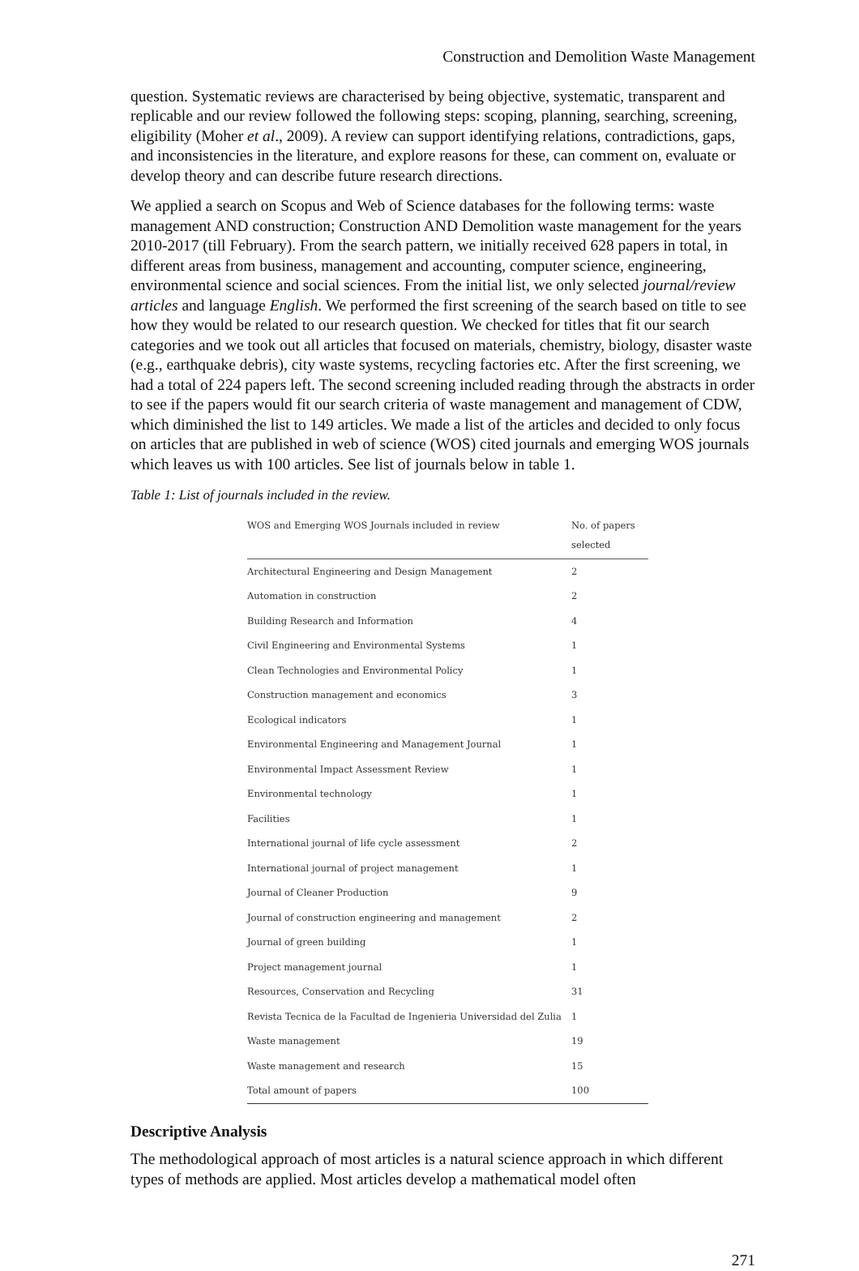Construction and Demolition Waste Management
question. Systematic reviews are characterised by being objective, systematic, transparent and replicable and our review followed the following steps: scoping, planning, searching, screening, eligibility (Moher et al., 2009). A review can support identifying relations, contradictions, gaps, and inconsistencies in the literature, and explore reasons for these, can comment on, evaluate or develop theory and can describe future research directions.
We applied a search on Scopus and Web of Science databases for the following terms: waste management AND construction; Construction AND Demolition waste management for the years 2010-2017 (till February). From the search pattern, we initially received 628 papers in total, in different areas from business, management and accounting, computer science, engineering, environmental science and social sciences. From the initial list, we only selected journal/review articles and language English. We performed the first screening of the search based on title to see how they would be related to our research question. We checked for titles that fit our search categories and we took out all articles that focused on materials, chemistry, biology, disaster waste (e.g., earthquake debris), city waste systems, recycling factories etc. After the first screening, we had a total of 224 papers left. The second screening included reading through the abstracts in order to see if the papers would fit our search criteria of waste management and management of CDW, which diminished the list to 149 articles. We made a list of the articles and decided to only focus on articles that are published in web of science (WOS) cited journals and emerging WOS journals which leaves us with 100 articles. See list of journals below in table 1.
Table 1: List of journals included in the review.
| WOS and Emerging WOS Journals included in review | No. of papers selected |
| --- | --- |
| Architectural Engineering and Design Management | 2 |
| Automation in construction | 2 |
| Building Research and Information | 4 |
| Civil Engineering and Environmental Systems | 1 |
| Clean Technologies and Environmental Policy | 1 |
| Construction management and economics | 3 |
| Ecological indicators | 1 |
| Environmental Engineering and Management Journal | 1 |
| Environmental Impact Assessment Review | 1 |
| Environmental technology | 1 |
| Facilities | 1 |
| International journal of life cycle assessment | 2 |
| International journal of project management | 1 |
| Journal of Cleaner Production | 9 |
| Journal of construction engineering and management | 2 |
| Journal of green building | 1 |
| Project management journal | 1 |
| Resources, Conservation and Recycling | 31 |
| Revista Tecnica de la Facultad de Ingenieria Universidad del Zulia | 1 |
| Waste management | 19 |
| Waste management and research | 15 |
| Total amount of papers | 100 |
Descriptive Analysis
The methodological approach of most articles is a natural science approach in which different types of methods are applied. Most articles develop a mathematical model often
271